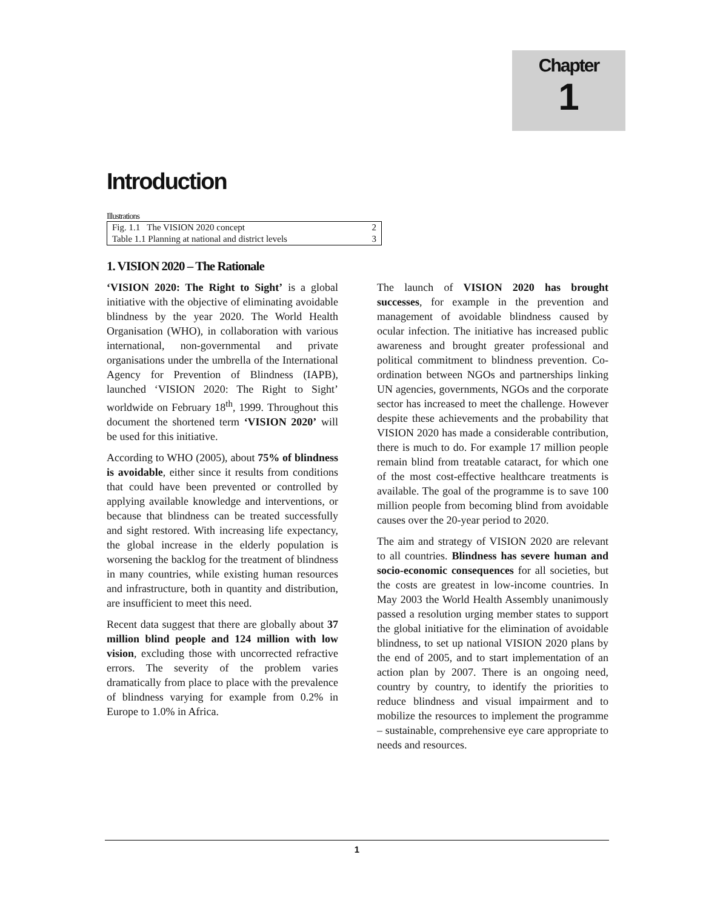Chapter
1
Introduction
Illustrations
| Fig. 1.1 The VISION 2020 concept | 2 |
| Table 1.1 Planning at national and district levels | 3 |
1. VISION 2020 – The Rationale
‘VISION 2020: The Right to Sight’ is a global initiative with the objective of eliminating avoidable blindness by the year 2020. The World Health Organisation (WHO), in collaboration with various international, non-governmental and private organisations under the umbrella of the International Agency for Prevention of Blindness (IAPB), launched ‘VISION 2020: The Right to Sight’ worldwide on February 18<sup>th</sup>, 1999. Throughout this document the shortened term ‘VISION 2020’ will be used for this initiative.
According to WHO (2005), about 75% of blindness is avoidable, either since it results from conditions that could have been prevented or controlled by applying available knowledge and interventions, or because that blindness can be treated successfully and sight restored. With increasing life expectancy, the global increase in the elderly population is worsening the backlog for the treatment of blindness in many countries, while existing human resources and infrastructure, both in quantity and distribution, are insufficient to meet this need.
Recent data suggest that there are globally about 37 million blind people and 124 million with low vision, excluding those with uncorrected refractive errors. The severity of the problem varies dramatically from place to place with the prevalence of blindness varying for example from 0.2% in Europe to 1.0% in Africa.
The launch of VISION 2020 has brought successes, for example in the prevention and management of avoidable blindness caused by ocular infection. The initiative has increased public awareness and brought greater professional and political commitment to blindness prevention. Co-ordination between NGOs and partnerships linking UN agencies, governments, NGOs and the corporate sector has increased to meet the challenge. However despite these achievements and the probability that VISION 2020 has made a considerable contribution, there is much to do. For example 17 million people remain blind from treatable cataract, for which one of the most cost-effective healthcare treatments is available. The goal of the programme is to save 100 million people from becoming blind from avoidable causes over the 20-year period to 2020.
The aim and strategy of VISION 2020 are relevant to all countries. Blindness has severe human and socio-economic consequences for all societies, but the costs are greatest in low-income countries. In May 2003 the World Health Assembly unanimously passed a resolution urging member states to support the global initiative for the elimination of avoidable blindness, to set up national VISION 2020 plans by the end of 2005, and to start implementation of an action plan by 2007. There is an ongoing need, country by country, to identify the priorities to reduce blindness and visual impairment and to mobilize the resources to implement the programme – sustainable, comprehensive eye care appropriate to needs and resources.
1